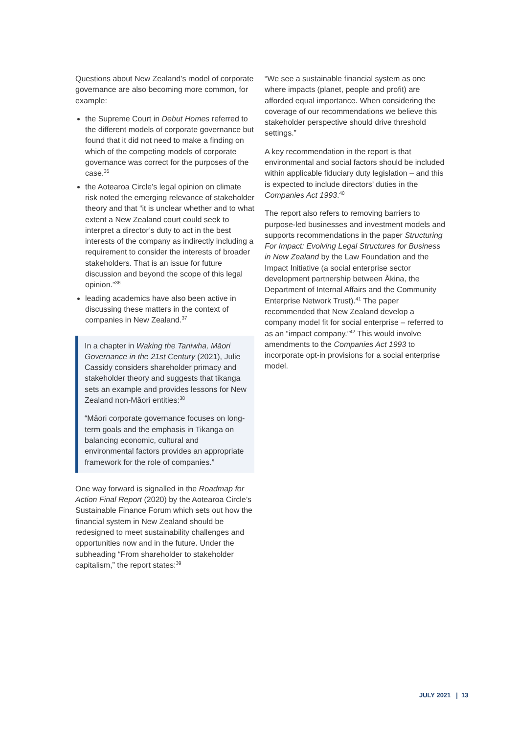Questions about New Zealand’s model of corporate governance are also becoming more common, for example:
the Supreme Court in Debut Homes referred to the different models of corporate governance but found that it did not need to make a finding on which of the competing models of corporate governance was correct for the purposes of the case.<sup>35</sup>
the Aotearoa Circle’s legal opinion on climate risk noted the emerging relevance of stakeholder theory and that “it is unclear whether and to what extent a New Zealand court could seek to interpret a director’s duty to act in the best interests of the company as indirectly including a requirement to consider the interests of broader stakeholders. That is an issue for future discussion and beyond the scope of this legal opinion.”<sup>36</sup>
leading academics have also been active in discussing these matters in the context of companies in New Zealand.<sup>37</sup>
In a chapter in Waking the Taniwha, Māori Governance in the 21st Century (2021), Julie Cassidy considers shareholder primacy and stakeholder theory and suggests that tikanga sets an example and provides lessons for New Zealand non-Māori entities:<sup>38</sup>
“Māori corporate governance focuses on long-term goals and the emphasis in Tikanga on balancing economic, cultural and environmental factors provides an appropriate framework for the role of companies.”
One way forward is signalled in the Roadmap for Action Final Report (2020) by the Aotearoa Circle’s Sustainable Finance Forum which sets out how the financial system in New Zealand should be redesigned to meet sustainability challenges and opportunities now and in the future. Under the subheading “From shareholder to stakeholder capitalism,” the report states:<sup>39</sup>
“We see a sustainable financial system as one where impacts (planet, people and profit) are afforded equal importance. When considering the coverage of our recommendations we believe this stakeholder perspective should drive threshold settings.”
A key recommendation in the report is that environmental and social factors should be included within applicable fiduciary duty legislation – and this is expected to include directors’ duties in the Companies Act 1993.<sup>40</sup>
The report also refers to removing barriers to purpose-led businesses and investment models and supports recommendations in the paper Structuring For Impact: Evolving Legal Structures for Business in New Zealand by the Law Foundation and the Impact Initiative (a social enterprise sector development partnership between Ākina, the Department of Internal Affairs and the Community Enterprise Network Trust).<sup>41</sup> The paper recommended that New Zealand develop a company model fit for social enterprise – referred to as an “impact company.”<sup>42</sup> This would involve amendments to the Companies Act 1993 to incorporate opt-in provisions for a social enterprise model.
JULY 2021 | 13